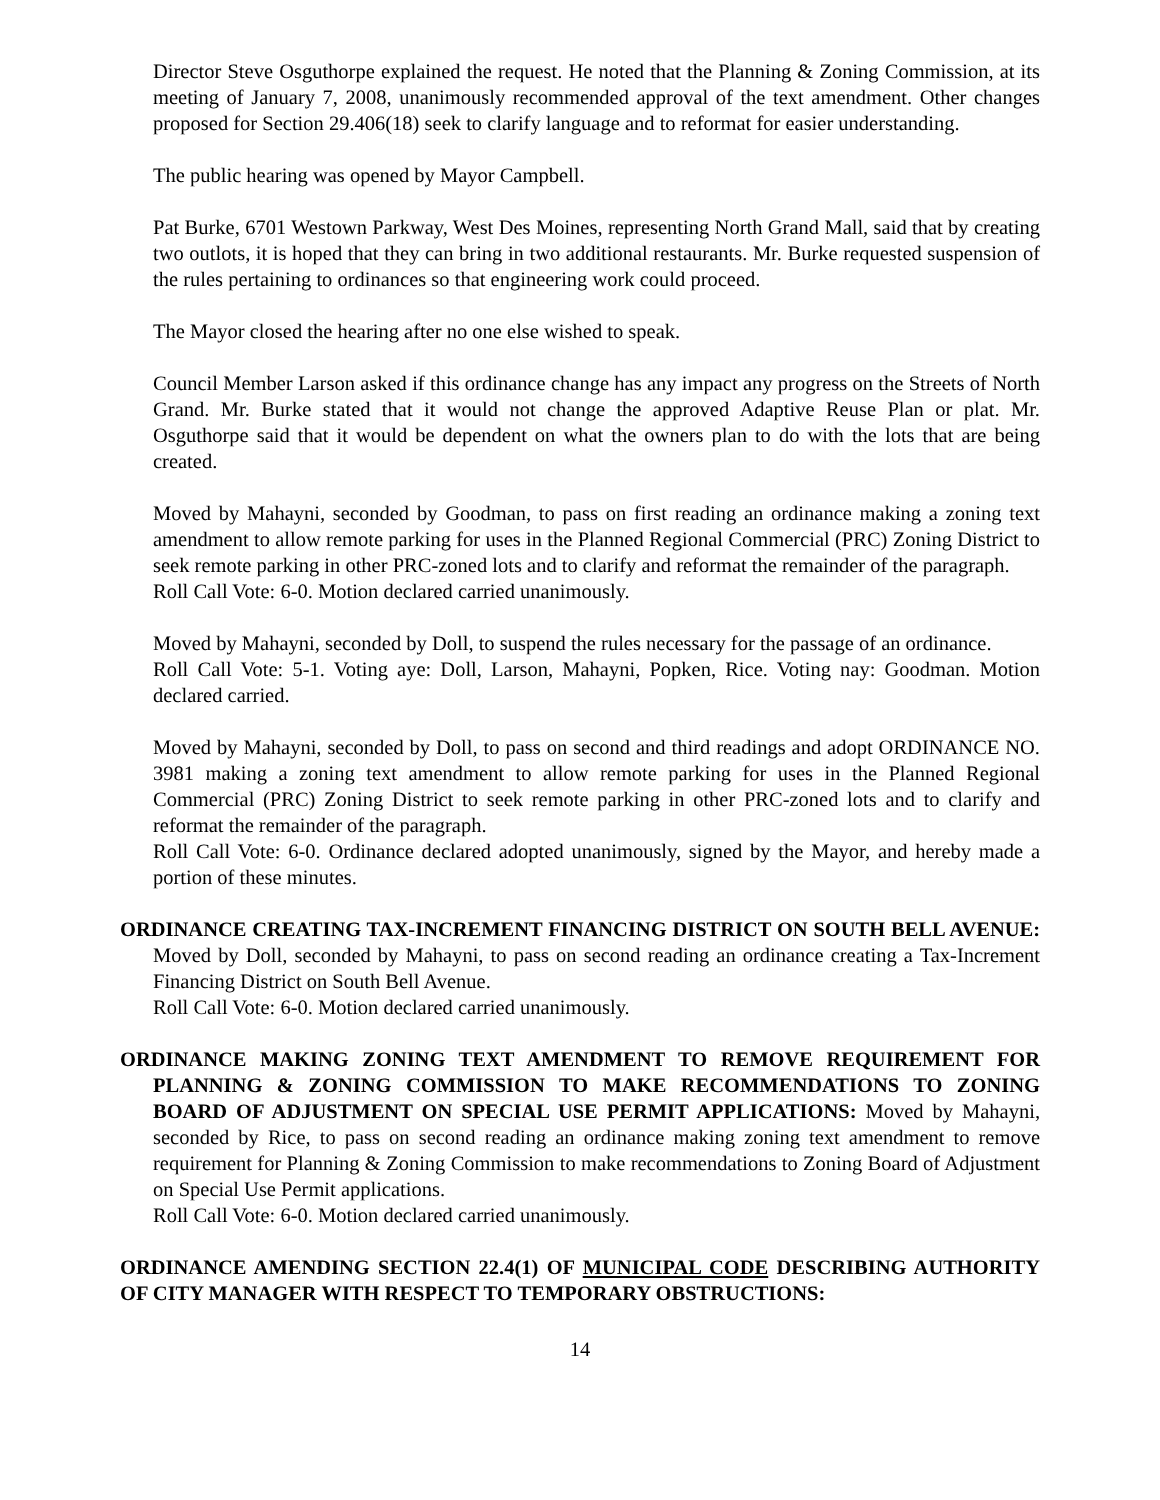Director Steve Osguthorpe explained the request. He noted that the Planning & Zoning Commission, at its meeting of January 7, 2008, unanimously recommended approval of the text amendment. Other changes proposed for Section 29.406(18) seek to clarify language and to reformat for easier understanding.
The public hearing was opened by Mayor Campbell.
Pat Burke, 6701 Westown Parkway, West Des Moines, representing North Grand Mall, said that by creating two outlots, it is hoped that they can bring in two additional restaurants. Mr. Burke requested suspension of the rules pertaining to ordinances so that engineering work could proceed.
The Mayor closed the hearing after no one else wished to speak.
Council Member Larson asked if this ordinance change has any impact any progress on the Streets of North Grand. Mr. Burke stated that it would not change the approved Adaptive Reuse Plan or plat. Mr. Osguthorpe said that it would be dependent on what the owners plan to do with the lots that are being created.
Moved by Mahayni, seconded by Goodman, to pass on first reading an ordinance making a zoning text amendment to allow remote parking for uses in the Planned Regional Commercial (PRC) Zoning District to seek remote parking in other PRC-zoned lots and to clarify and reformat the remainder of the paragraph.
Roll Call Vote: 6-0. Motion declared carried unanimously.
Moved by Mahayni, seconded by Doll, to suspend the rules necessary for the passage of an ordinance.
Roll Call Vote: 5-1. Voting aye: Doll, Larson, Mahayni, Popken, Rice. Voting nay: Goodman. Motion declared carried.
Moved by Mahayni, seconded by Doll, to pass on second and third readings and adopt ORDINANCE NO. 3981 making a zoning text amendment to allow remote parking for uses in the Planned Regional Commercial (PRC) Zoning District to seek remote parking in other PRC-zoned lots and to clarify and reformat the remainder of the paragraph.
Roll Call Vote: 6-0. Ordinance declared adopted unanimously, signed by the Mayor, and hereby made a portion of these minutes.
ORDINANCE CREATING TAX-INCREMENT FINANCING DISTRICT ON SOUTH BELL AVENUE: Moved by Doll, seconded by Mahayni, to pass on second reading an ordinance creating a Tax-Increment Financing District on South Bell Avenue.
Roll Call Vote: 6-0. Motion declared carried unanimously.
ORDINANCE MAKING ZONING TEXT AMENDMENT TO REMOVE REQUIREMENT FOR PLANNING & ZONING COMMISSION TO MAKE RECOMMENDATIONS TO ZONING BOARD OF ADJUSTMENT ON SPECIAL USE PERMIT APPLICATIONS: Moved by Mahayni, seconded by Rice, to pass on second reading an ordinance making zoning text amendment to remove requirement for Planning & Zoning Commission to make recommendations to Zoning Board of Adjustment on Special Use Permit applications.
Roll Call Vote: 6-0. Motion declared carried unanimously.
ORDINANCE AMENDING SECTION 22.4(1) OF MUNICIPAL CODE DESCRIBING AUTHORITY OF CITY MANAGER WITH RESPECT TO TEMPORARY OBSTRUCTIONS:
14